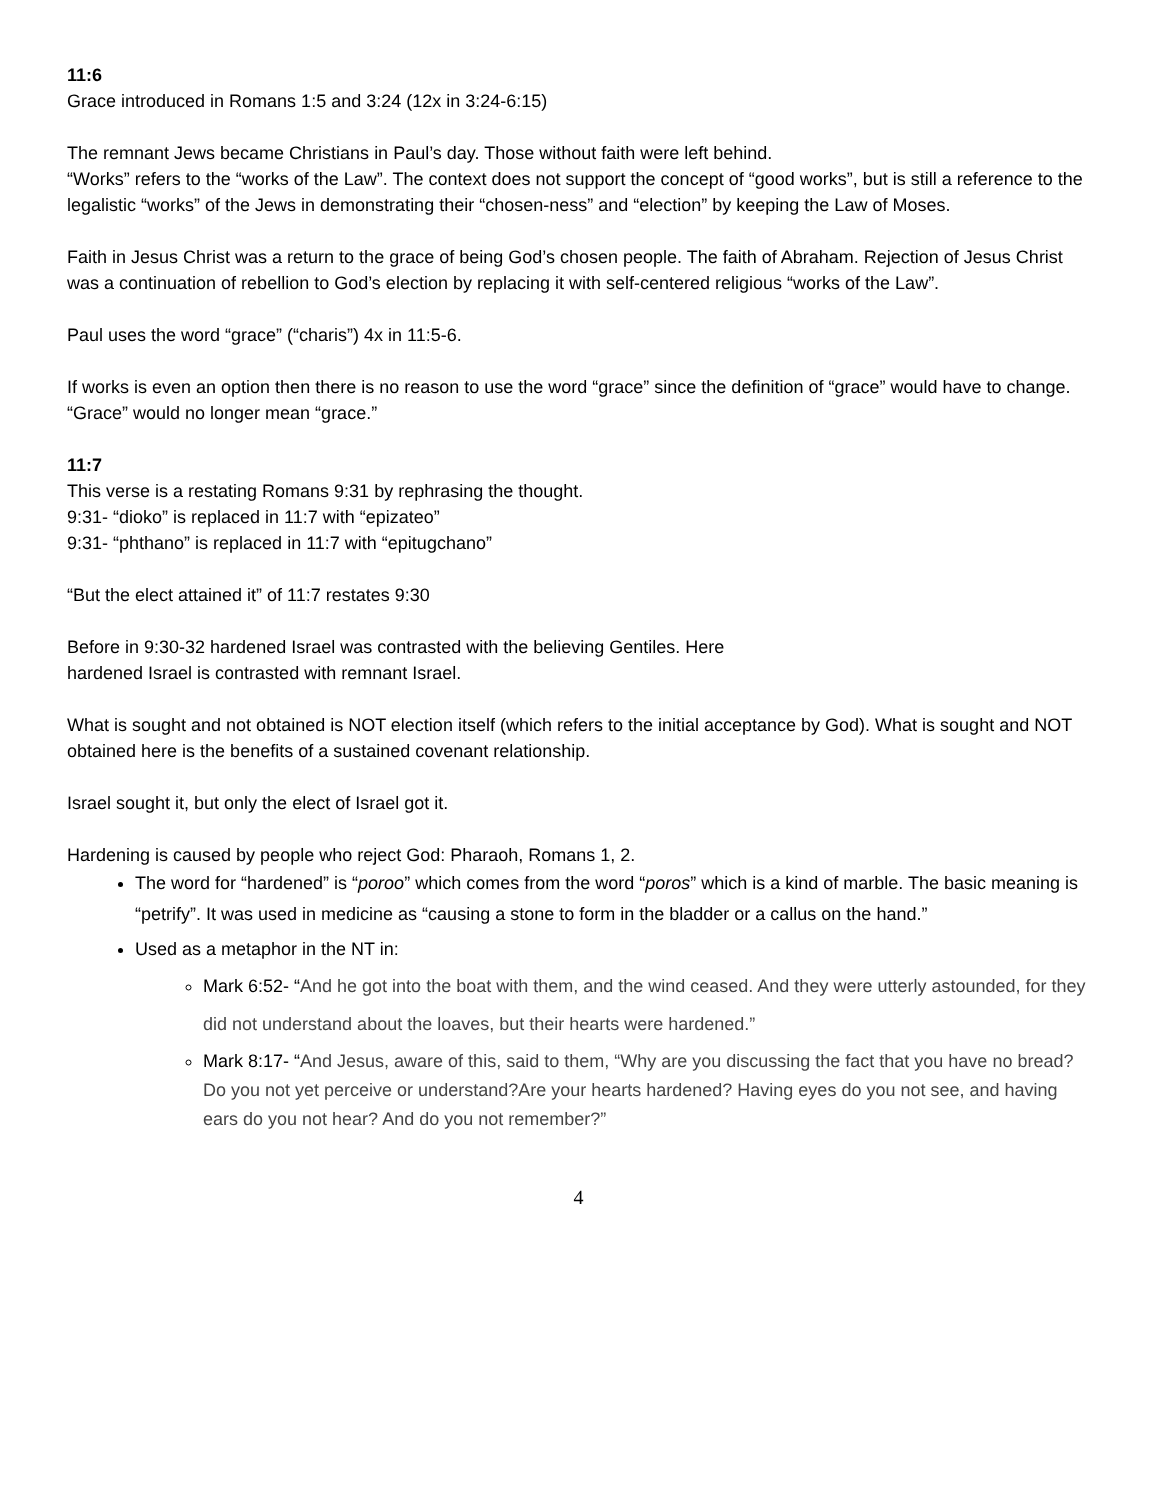11:6
Grace introduced in Romans 1:5 and 3:24 (12x in 3:24-6:15)
The remnant Jews became Christians in Paul’s day. Those without faith were left behind.
“Works” refers to the “works of the Law”. The context does not support the concept of “good works”, but is still a reference to the legalistic “works” of the Jews in demonstrating their “chosen-ness” and “election” by keeping the Law of Moses.
Faith in Jesus Christ was a return to the grace of being God’s chosen people. The faith of Abraham. Rejection of Jesus Christ was a continuation of rebellion to God’s election by replacing it with self-centered religious “works of the Law”.
Paul uses the word “grace” (“charis”) 4x in 11:5-6.
If works is even an option then there is no reason to use the word “grace” since the definition of “grace” would have to change. “Grace” would no longer mean “grace.”
11:7
This verse is a restating Romans 9:31 by rephrasing the thought.
9:31- “dioko” is replaced in 11:7 with “epizateo”
9:31- “phthano” is replaced in 11:7 with “epitugchano”
“But the elect attained it” of 11:7 restates 9:30
Before in 9:30-32 hardened Israel was contrasted with the believing Gentiles. Here
hardened Israel is contrasted with remnant Israel.
What is sought and not obtained is NOT election itself (which refers to the initial acceptance by God). What is sought and NOT obtained here is the benefits of a sustained covenant relationship.
Israel sought it, but only the elect of Israel got it.
Hardening is caused by people who reject God: Pharaoh, Romans 1, 2.
The word for “hardened” is “poroo” which comes from the word “poros” which is a kind of marble. The basic meaning is “petrify”. It was used in medicine as “causing a stone to form in the bladder or a callus on the hand.”
Used as a metaphor in the NT in:
Mark 6:52- “And he got into the boat with them, and the wind ceased. And they were utterly astounded, for they did not understand about the loaves, but their hearts were hardened.”
Mark 8:17- “And Jesus, aware of this, said to them, “Why are you discussing the fact that you have no bread? Do you not yet perceive or understand?Are your hearts hardened? Having eyes do you not see, and having ears do you not hear? And do you not remember?”
4